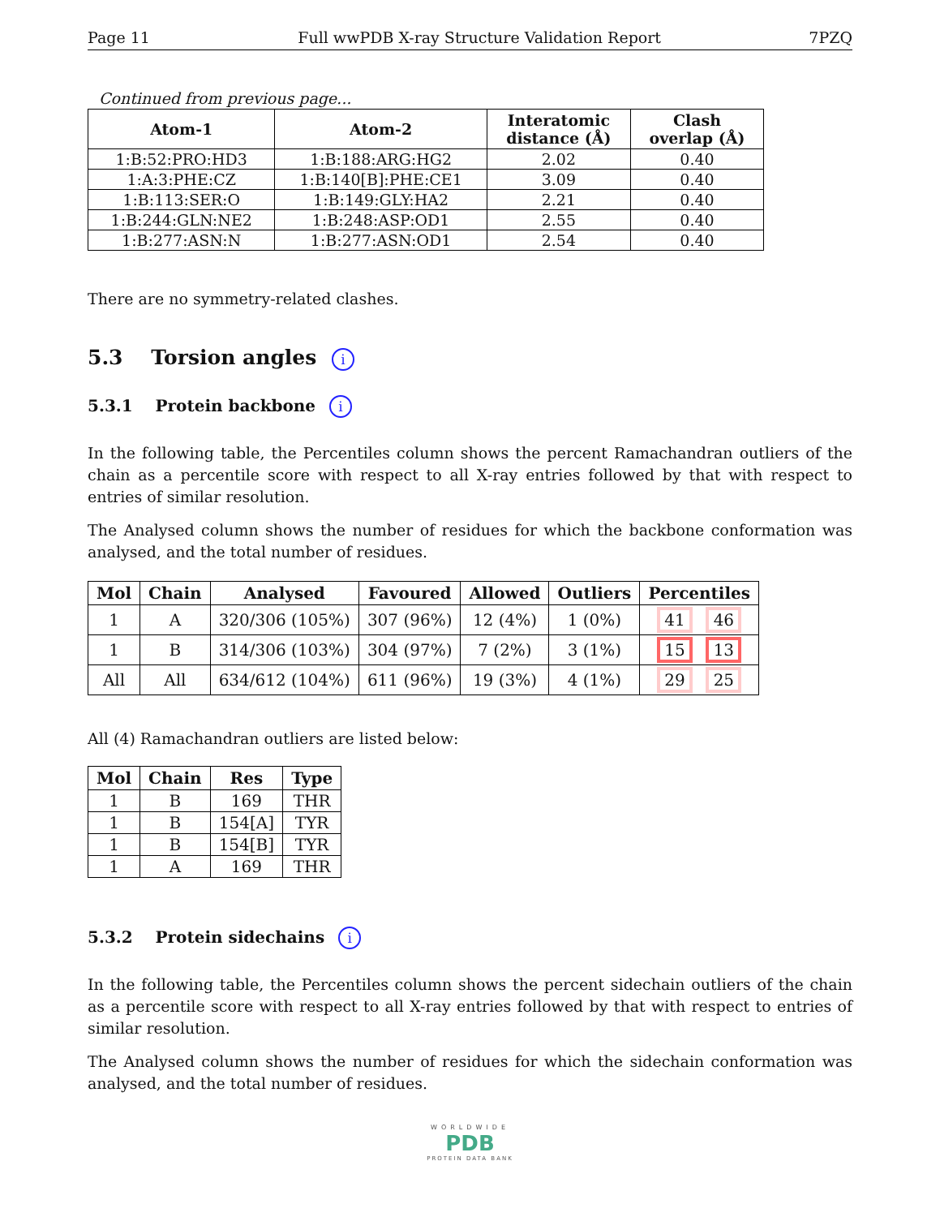Page 11 Full wwPDB X-ray Structure Validation Report 7PZQ
Continued from previous page...
| Atom-1 | Atom-2 | Interatomic distance (Å) | Clash overlap (Å) |
| --- | --- | --- | --- |
| 1:B:52:PRO:HD3 | 1:B:188:ARG:HG2 | 2.02 | 0.40 |
| 1:A:3:PHE:CZ | 1:B:140[B]:PHE:CE1 | 3.09 | 0.40 |
| 1:B:113:SER:O | 1:B:149:GLY:HA2 | 2.21 | 0.40 |
| 1:B:244:GLN:NE2 | 1:B:248:ASP:OD1 | 2.55 | 0.40 |
| 1:B:277:ASN:N | 1:B:277:ASN:OD1 | 2.54 | 0.40 |
There are no symmetry-related clashes.
5.3 Torsion angles i
5.3.1 Protein backbone i
In the following table, the Percentiles column shows the percent Ramachandran outliers of the chain as a percentile score with respect to all X-ray entries followed by that with respect to entries of similar resolution.
The Analysed column shows the number of residues for which the backbone conformation was analysed, and the total number of residues.
| Mol | Chain | Analysed | Favoured | Allowed | Outliers | Percentiles |
| --- | --- | --- | --- | --- | --- | --- |
| 1 | A | 320/306 (105%) | 307 (96%) | 12 (4%) | 1 (0%) | 41 46 |
| 1 | B | 314/306 (103%) | 304 (97%) | 7 (2%) | 3 (1%) | 15 13 |
| All | All | 634/612 (104%) | 611 (96%) | 19 (3%) | 4 (1%) | 29 25 |
All (4) Ramachandran outliers are listed below:
| Mol | Chain | Res | Type |
| --- | --- | --- | --- |
| 1 | B | 169 | THR |
| 1 | B | 154[A] | TYR |
| 1 | B | 154[B] | TYR |
| 1 | A | 169 | THR |
5.3.2 Protein sidechains i
In the following table, the Percentiles column shows the percent sidechain outliers of the chain as a percentile score with respect to all X-ray entries followed by that with respect to entries of similar resolution.
The Analysed column shows the number of residues for which the sidechain conformation was analysed, and the total number of residues.
WORLDWIDE
PDB
PROTEIN DATA BANK